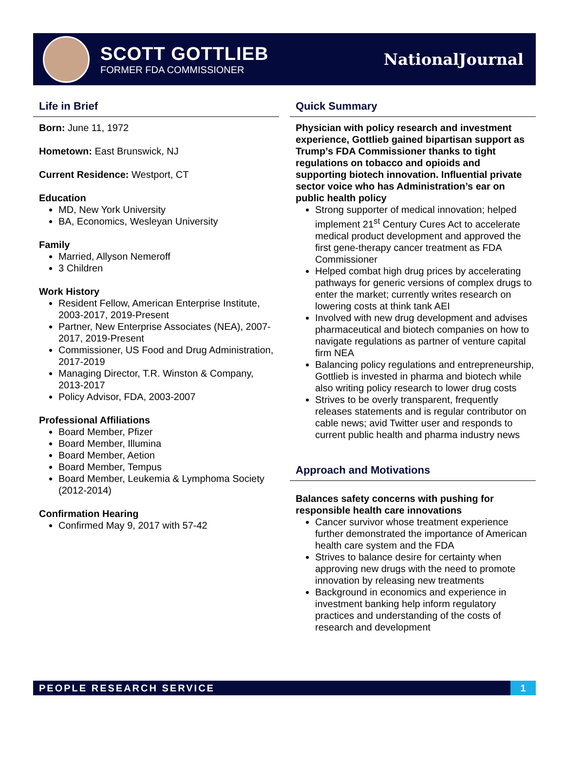SCOTT GOTTLIEB
FORMER FDA COMMISSIONER
NationalJournal
Life in Brief
Born: June 11, 1972
Hometown: East Brunswick, NJ
Current Residence: Westport, CT
Education
MD, New York University
BA, Economics, Wesleyan University
Family
Married, Allyson Nemeroff
3 Children
Work History
Resident Fellow, American Enterprise Institute, 2003-2017, 2019-Present
Partner, New Enterprise Associates (NEA), 2007-2017, 2019-Present
Commissioner, US Food and Drug Administration, 2017-2019
Managing Director, T.R. Winston & Company, 2013-2017
Policy Advisor, FDA, 2003-2007
Professional Affiliations
Board Member, Pfizer
Board Member, Illumina
Board Member, Aetion
Board Member, Tempus
Board Member, Leukemia & Lymphoma Society (2012-2014)
Confirmation Hearing
Confirmed May 9, 2017 with 57-42
Quick Summary
Physician with policy research and investment experience, Gottlieb gained bipartisan support as Trump’s FDA Commissioner thanks to tight regulations on tobacco and opioids and supporting biotech innovation. Influential private sector voice who has Administration’s ear on public health policy
Strong supporter of medical innovation; helped implement 21<sup>st</sup> Century Cures Act to accelerate medical product development and approved the first gene-therapy cancer treatment as FDA Commissioner
Helped combat high drug prices by accelerating pathways for generic versions of complex drugs to enter the market; currently writes research on lowering costs at think tank AEI
Involved with new drug development and advises pharmaceutical and biotech companies on how to navigate regulations as partner of venture capital firm NEA
Balancing policy regulations and entrepreneurship, Gottlieb is invested in pharma and biotech while also writing policy research to lower drug costs
Strives to be overly transparent, frequently releases statements and is regular contributor on cable news; avid Twitter user and responds to current public health and pharma industry news
Approach and Motivations
Balances safety concerns with pushing for responsible health care innovations
Cancer survivor whose treatment experience further demonstrated the importance of American health care system and the FDA
Strives to balance desire for certainty when approving new drugs with the need to promote innovation by releasing new treatments
Background in economics and experience in investment banking help inform regulatory practices and understanding of the costs of research and development
PEOPLE RESEARCH SERVICE
1